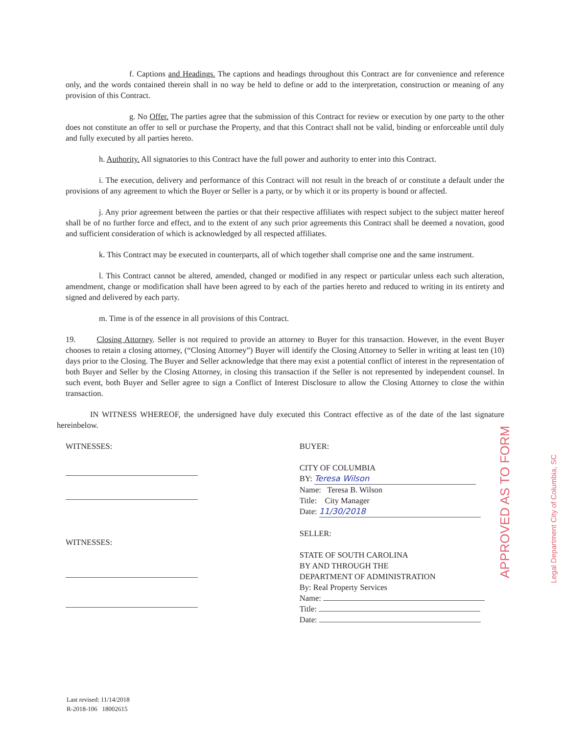f. Captions and Headings. The captions and headings throughout this Contract are for convenience and reference only, and the words contained therein shall in no way be held to define or add to the interpretation, construction or meaning of any provision of this Contract.
g. No Offer. The parties agree that the submission of this Contract for review or execution by one party to the other does not constitute an offer to sell or purchase the Property, and that this Contract shall not be valid, binding or enforceable until duly and fully executed by all parties hereto.
h. Authority. All signatories to this Contract have the full power and authority to enter into this Contract.
i. The execution, delivery and performance of this Contract will not result in the breach of or constitute a default under the provisions of any agreement to which the Buyer or Seller is a party, or by which it or its property is bound or affected.
j. Any prior agreement between the parties or that their respective affiliates with respect subject to the subject matter hereof shall be of no further force and effect, and to the extent of any such prior agreements this Contract shall be deemed a novation, good and sufficient consideration of which is acknowledged by all respected affiliates.
k. This Contract may be executed in counterparts, all of which together shall comprise one and the same instrument.
l. This Contract cannot be altered, amended, changed or modified in any respect or particular unless each such alteration, amendment, change or modification shall have been agreed to by each of the parties hereto and reduced to writing in its entirety and signed and delivered by each party.
m. Time is of the essence in all provisions of this Contract.
19. Closing Attorney. Seller is not required to provide an attorney to Buyer for this transaction. However, in the event Buyer chooses to retain a closing attorney, (“Closing Attorney”) Buyer will identify the Closing Attorney to Seller in writing at least ten (10) days prior to the Closing. The Buyer and Seller acknowledge that there may exist a potential conflict of interest in the representation of both Buyer and Seller by the Closing Attorney, in closing this transaction if the Seller is not represented by independent counsel. In such event, both Buyer and Seller agree to sign a Conflict of Interest Disclosure to allow the Closing Attorney to close the within transaction.
IN WITNESS WHEREOF, the undersigned have duly executed this Contract effective as of the date of the last signature hereinbelow.
WITNESSES:
WITNESSES:
BUYER:
CITY OF COLUMBIA
BY: Teresa Wilson
Name: Teresa B. Wilson
Title: City Manager
Date: 11/30/2018
SELLER:
STATE OF SOUTH CAROLINA
BY AND THROUGH THE
DEPARTMENT OF ADMINISTRATION
By: Real Property Services
Name:
Title:
Date:
APPROVED AS TO FORM Legal Department City of Columbia, SC
Last revised: 11/14/2018
R-2018-106 18002615